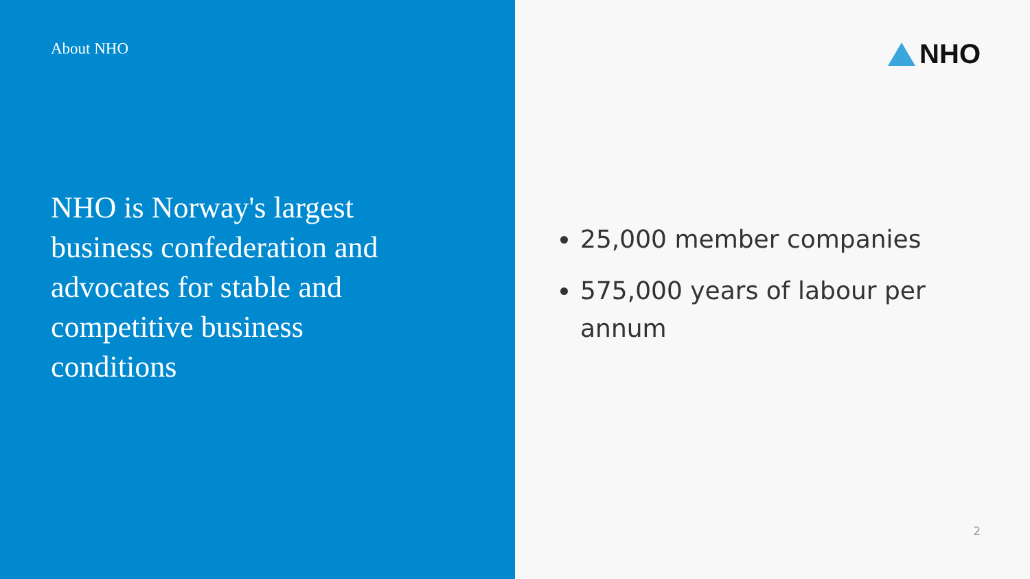About NHO
NHO is Norway's largest business confederation and advocates for stable and competitive business conditions
NHO
25,000 member companies
575,000 years of labour per annum
2